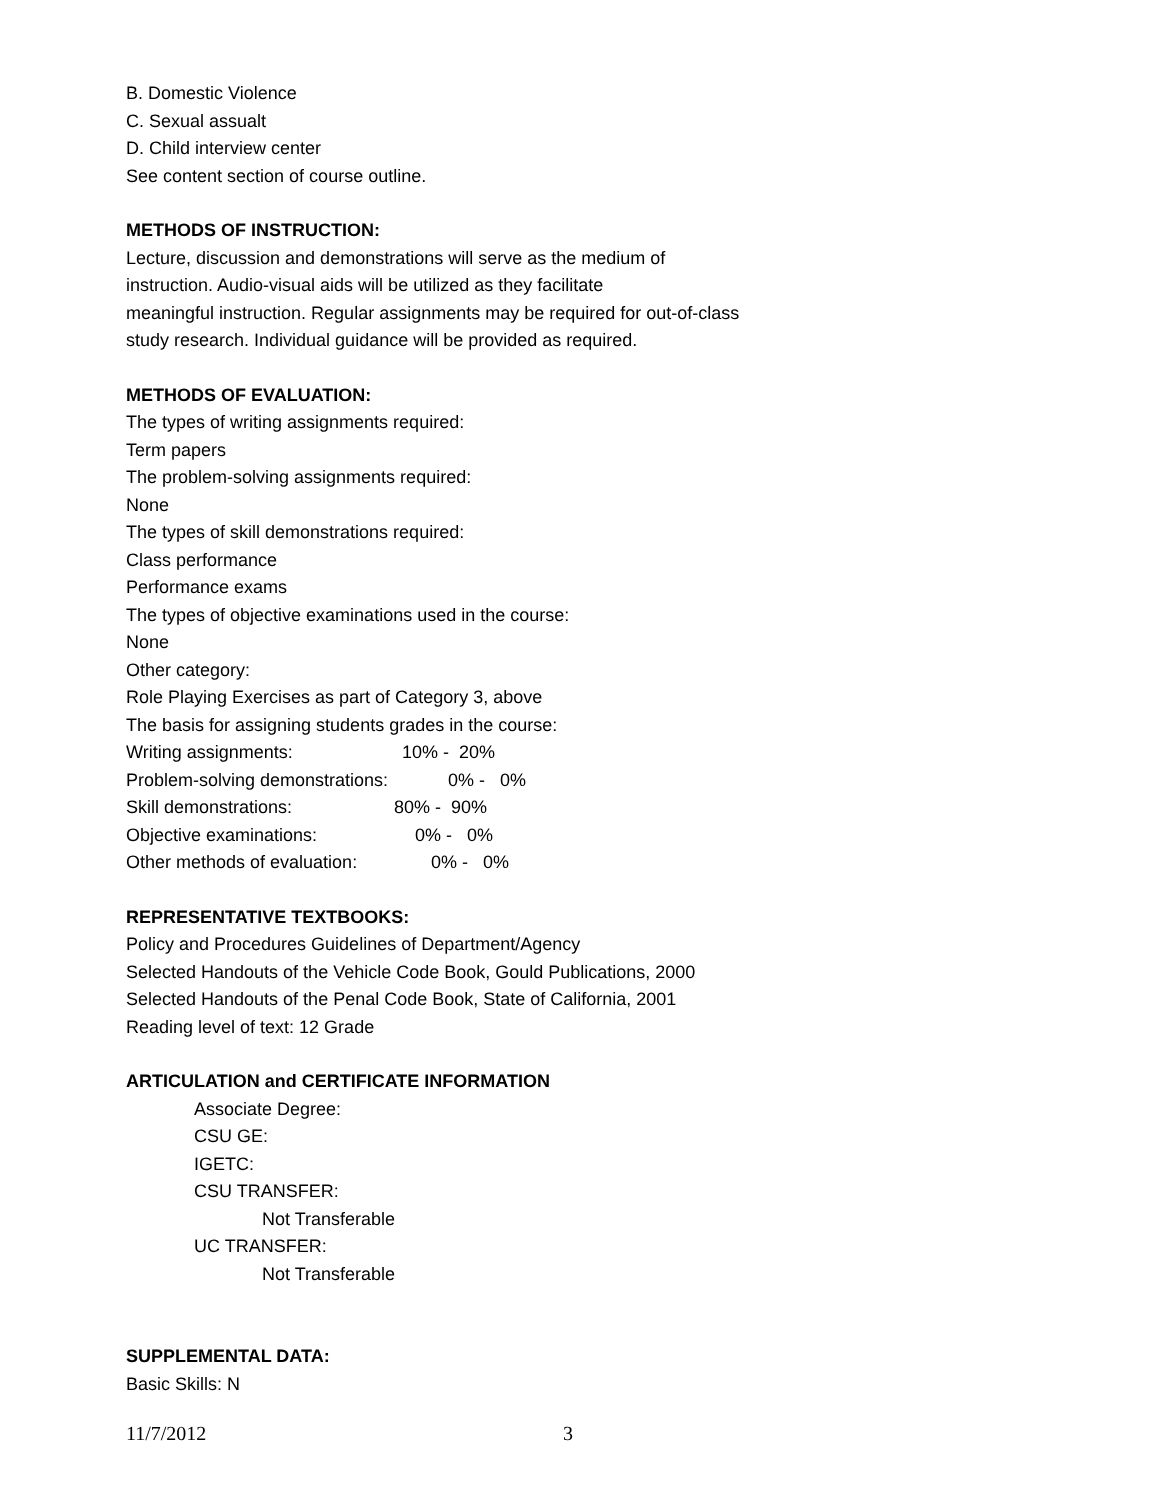B. Domestic Violence
C. Sexual assualt
D. Child interview center
See content section of course outline.
METHODS OF INSTRUCTION:
Lecture, discussion and demonstrations will serve as the medium of
instruction. Audio-visual aids will be utilized as they facilitate
meaningful instruction. Regular assignments may be required for out-of-class
study research. Individual guidance will be provided as required.
METHODS OF EVALUATION:
The types of writing assignments required:
Term papers
The problem-solving assignments required:
None
The types of skill demonstrations required:
Class performance
Performance exams
The types of objective examinations used in the course:
None
Other category:
Role Playing Exercises as part of Category 3, above
The basis for assigning students grades in the course:
Writing assignments: 10% - 20%
Problem-solving demonstrations: 0% - 0%
Skill demonstrations: 80% - 90%
Objective examinations: 0% - 0%
Other methods of evaluation: 0% - 0%
REPRESENTATIVE TEXTBOOKS:
Policy and Procedures Guidelines of Department/Agency
Selected Handouts of the Vehicle Code Book, Gould Publications, 2000
Selected Handouts of the Penal Code Book, State of California, 2001
Reading level of text: 12 Grade
ARTICULATION and CERTIFICATE INFORMATION
Associate Degree:
CSU GE:
IGETC:
CSU TRANSFER:
Not Transferable
UC TRANSFER:
Not Transferable
SUPPLEMENTAL DATA:
Basic Skills: N
11/7/2012 3